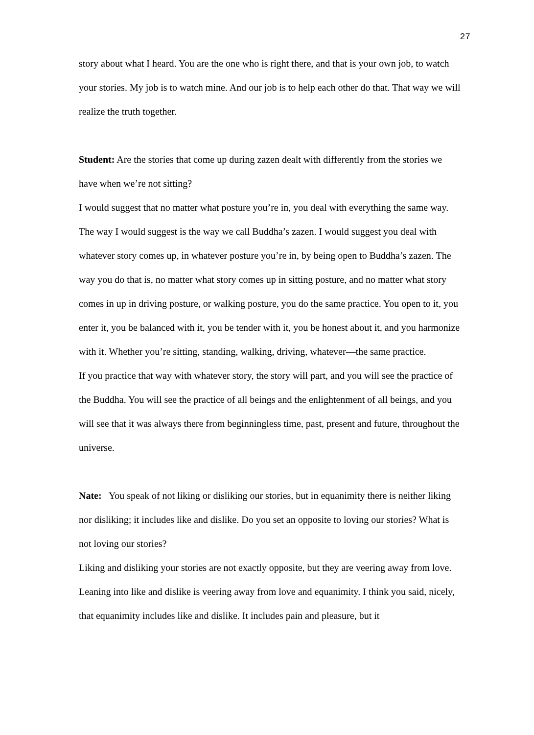27
story about what I heard. You are the one who is right there, and that is your own job, to watch your stories. My job is to watch mine. And our job is to help each other do that. That way we will realize the truth together.
Student: Are the stories that come up during zazen dealt with differently from the stories we have when we’re not sitting?
I would suggest that no matter what posture you’re in, you deal with everything the same way. The way I would suggest is the way we call Buddha’s zazen. I would suggest you deal with whatever story comes up, in whatever posture you’re in, by being open to Buddha’s zazen. The way you do that is, no matter what story comes up in sitting posture, and no matter what story comes in up in driving posture, or walking posture, you do the same practice. You open to it, you enter it, you be balanced with it, you be tender with it, you be honest about it, and you harmonize with it. Whether you’re sitting, standing, walking, driving, whatever—the same practice.
If you practice that way with whatever story, the story will part, and you will see the practice of the Buddha. You will see the practice of all beings and the enlightenment of all beings, and you will see that it was always there from beginningless time, past, present and future, throughout the universe.
Nate: You speak of not liking or disliking our stories, but in equanimity there is neither liking nor disliking; it includes like and dislike. Do you set an opposite to loving our stories? What is not loving our stories?
Liking and disliking your stories are not exactly opposite, but they are veering away from love. Leaning into like and dislike is veering away from love and equanimity. I think you said, nicely, that equanimity includes like and dislike. It includes pain and pleasure, but it